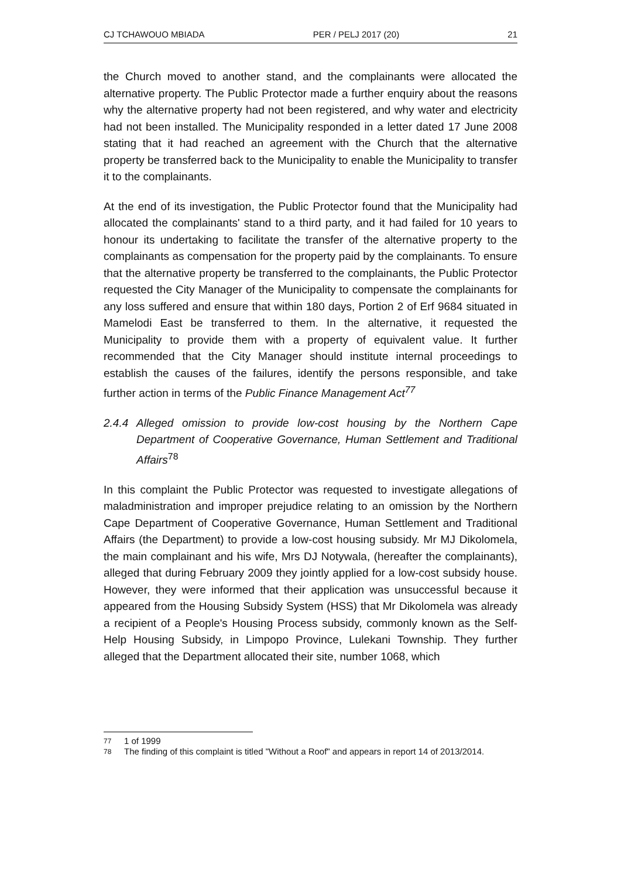CJ TCHAWOUO MBIADA PER / PELJ 2017 (20) 21
the Church moved to another stand, and the complainants were allocated the alternative property. The Public Protector made a further enquiry about the reasons why the alternative property had not been registered, and why water and electricity had not been installed. The Municipality responded in a letter dated 17 June 2008 stating that it had reached an agreement with the Church that the alternative property be transferred back to the Municipality to enable the Municipality to transfer it to the complainants.
At the end of its investigation, the Public Protector found that the Municipality had allocated the complainants' stand to a third party, and it had failed for 10 years to honour its undertaking to facilitate the transfer of the alternative property to the complainants as compensation for the property paid by the complainants. To ensure that the alternative property be transferred to the complainants, the Public Protector requested the City Manager of the Municipality to compensate the complainants for any loss suffered and ensure that within 180 days, Portion 2 of Erf 9684 situated in Mamelodi East be transferred to them. In the alternative, it requested the Municipality to provide them with a property of equivalent value. It further recommended that the City Manager should institute internal proceedings to establish the causes of the failures, identify the persons responsible, and take further action in terms of the Public Finance Management Act<sup>77</sup>
2.4.4 Alleged omission to provide low-cost housing by the Northern Cape Department of Cooperative Governance, Human Settlement and Traditional Affairs<sup>78</sup>
In this complaint the Public Protector was requested to investigate allegations of maladministration and improper prejudice relating to an omission by the Northern Cape Department of Cooperative Governance, Human Settlement and Traditional Affairs (the Department) to provide a low-cost housing subsidy. Mr MJ Dikolomela, the main complainant and his wife, Mrs DJ Notywala, (hereafter the complainants), alleged that during February 2009 they jointly applied for a low-cost subsidy house. However, they were informed that their application was unsuccessful because it appeared from the Housing Subsidy System (HSS) that Mr Dikolomela was already a recipient of a People's Housing Process subsidy, commonly known as the Self-Help Housing Subsidy, in Limpopo Province, Lulekani Township. They further alleged that the Department allocated their site, number 1068, which
77 1 of 1999
78 The finding of this complaint is titled "Without a Roof" and appears in report 14 of 2013/2014.